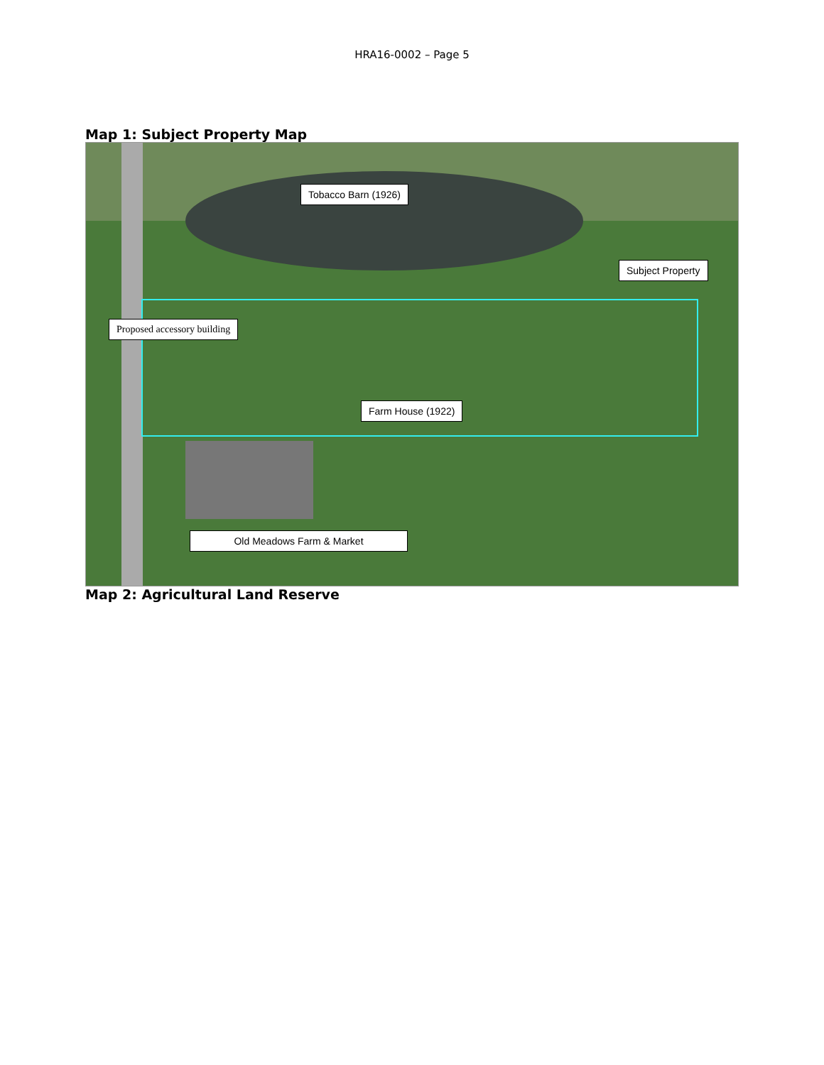HRA16-0002 – Page 5
Map 1: Subject Property Map
Tobacco Barn (1926)
Subject Property
Proposed accessory building
Farm House (1922)
Old Meadows Farm & Market
Map 2: Agricultural Land Reserve